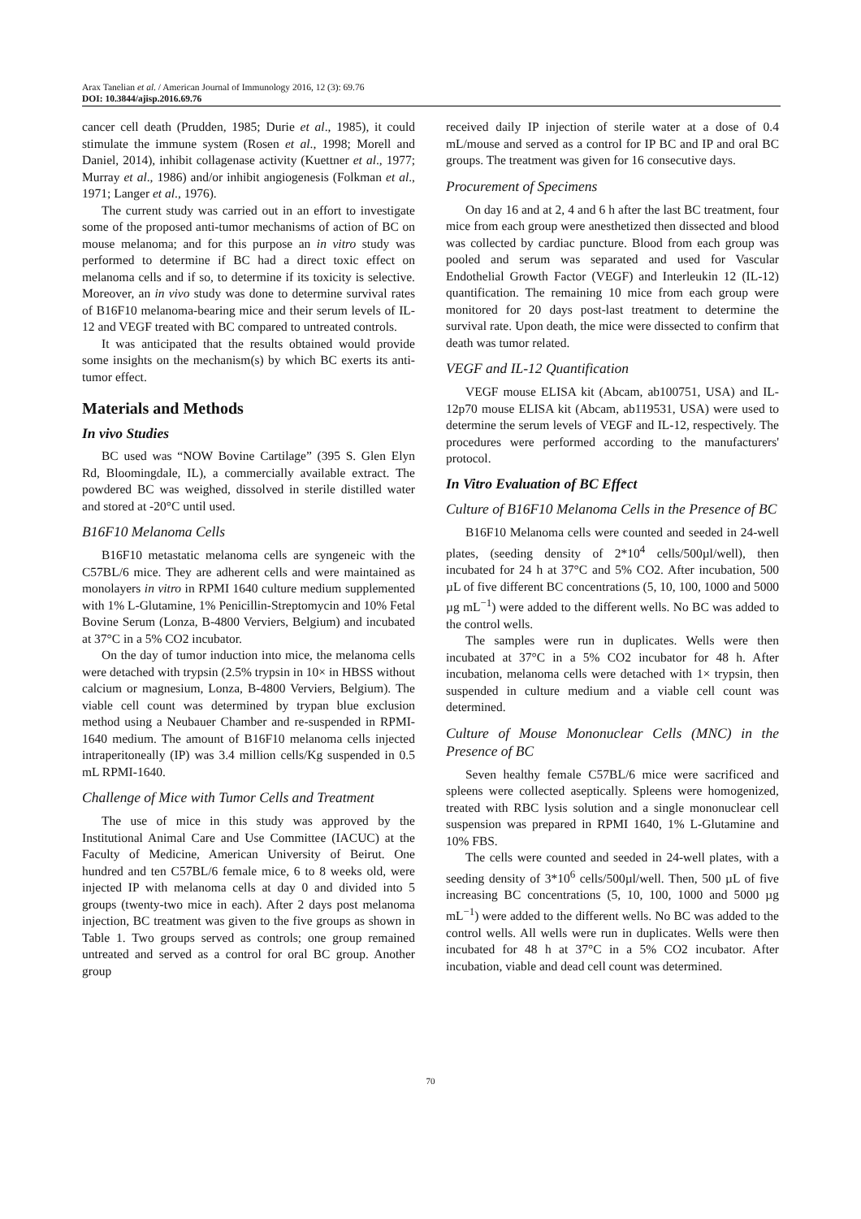Arax Tanelian et al. / American Journal of Immunology 2016, 12 (3): 69.76
DOI: 10.3844/ajisp.2016.69.76
cancer cell death (Prudden, 1985; Durie et al., 1985), it could stimulate the immune system (Rosen et al., 1998; Morell and Daniel, 2014), inhibit collagenase activity (Kuettner et al., 1977; Murray et al., 1986) and/or inhibit angiogenesis (Folkman et al., 1971; Langer et al., 1976).
The current study was carried out in an effort to investigate some of the proposed anti-tumor mechanisms of action of BC on mouse melanoma; and for this purpose an in vitro study was performed to determine if BC had a direct toxic effect on melanoma cells and if so, to determine if its toxicity is selective. Moreover, an in vivo study was done to determine survival rates of B16F10 melanoma-bearing mice and their serum levels of IL-12 and VEGF treated with BC compared to untreated controls.
It was anticipated that the results obtained would provide some insights on the mechanism(s) by which BC exerts its anti-tumor effect.
Materials and Methods
In vivo Studies
BC used was “NOW Bovine Cartilage” (395 S. Glen Elyn Rd, Bloomingdale, IL), a commercially available extract. The powdered BC was weighed, dissolved in sterile distilled water and stored at -20°C until used.
B16F10 Melanoma Cells
B16F10 metastatic melanoma cells are syngeneic with the C57BL/6 mice. They are adherent cells and were maintained as monolayers in vitro in RPMI 1640 culture medium supplemented with 1% L-Glutamine, 1% Penicillin-Streptomycin and 10% Fetal Bovine Serum (Lonza, B-4800 Verviers, Belgium) and incubated at 37°C in a 5% CO2 incubator.
On the day of tumor induction into mice, the melanoma cells were detached with trypsin (2.5% trypsin in 10× in HBSS without calcium or magnesium, Lonza, B-4800 Verviers, Belgium). The viable cell count was determined by trypan blue exclusion method using a Neubauer Chamber and re-suspended in RPMI-1640 medium. The amount of B16F10 melanoma cells injected intraperitoneally (IP) was 3.4 million cells/Kg suspended in 0.5 mL RPMI-1640.
Challenge of Mice with Tumor Cells and Treatment
The use of mice in this study was approved by the Institutional Animal Care and Use Committee (IACUC) at the Faculty of Medicine, American University of Beirut. One hundred and ten C57BL/6 female mice, 6 to 8 weeks old, were injected IP with melanoma cells at day 0 and divided into 5 groups (twenty-two mice in each). After 2 days post melanoma injection, BC treatment was given to the five groups as shown in Table 1. Two groups served as controls; one group remained untreated and served as a control for oral BC group. Another group
received daily IP injection of sterile water at a dose of 0.4 mL/mouse and served as a control for IP BC and IP and oral BC groups. The treatment was given for 16 consecutive days.
Procurement of Specimens
On day 16 and at 2, 4 and 6 h after the last BC treatment, four mice from each group were anesthetized then dissected and blood was collected by cardiac puncture. Blood from each group was pooled and serum was separated and used for Vascular Endothelial Growth Factor (VEGF) and Interleukin 12 (IL-12) quantification. The remaining 10 mice from each group were monitored for 20 days post-last treatment to determine the survival rate. Upon death, the mice were dissected to confirm that death was tumor related.
VEGF and IL-12 Quantification
VEGF mouse ELISA kit (Abcam, ab100751, USA) and IL-12p70 mouse ELISA kit (Abcam, ab119531, USA) were used to determine the serum levels of VEGF and IL-12, respectively. The procedures were performed according to the manufacturers' protocol.
In Vitro Evaluation of BC Effect
Culture of B16F10 Melanoma Cells in the Presence of BC
B16F10 Melanoma cells were counted and seeded in 24-well plates, (seeding density of 2*10<sup>4</sup> cells/500µl/well), then incubated for 24 h at 37°C and 5% CO2. After incubation, 500 µL of five different BC concentrations (5, 10, 100, 1000 and 5000 µg mL<sup>−1</sup>) were added to the different wells. No BC was added to the control wells.
The samples were run in duplicates. Wells were then incubated at 37°C in a 5% CO2 incubator for 48 h. After incubation, melanoma cells were detached with 1× trypsin, then suspended in culture medium and a viable cell count was determined.
Culture of Mouse Mononuclear Cells (MNC) in the Presence of BC
Seven healthy female C57BL/6 mice were sacrificed and spleens were collected aseptically. Spleens were homogenized, treated with RBC lysis solution and a single mononuclear cell suspension was prepared in RPMI 1640, 1% L-Glutamine and 10% FBS.
The cells were counted and seeded in 24-well plates, with a seeding density of 3*10<sup>6</sup> cells/500µl/well. Then, 500 µL of five increasing BC concentrations (5, 10, 100, 1000 and 5000 µg mL<sup>−1</sup>) were added to the different wells. No BC was added to the control wells. All wells were run in duplicates. Wells were then incubated for 48 h at 37°C in a 5% CO2 incubator. After incubation, viable and dead cell count was determined.
70